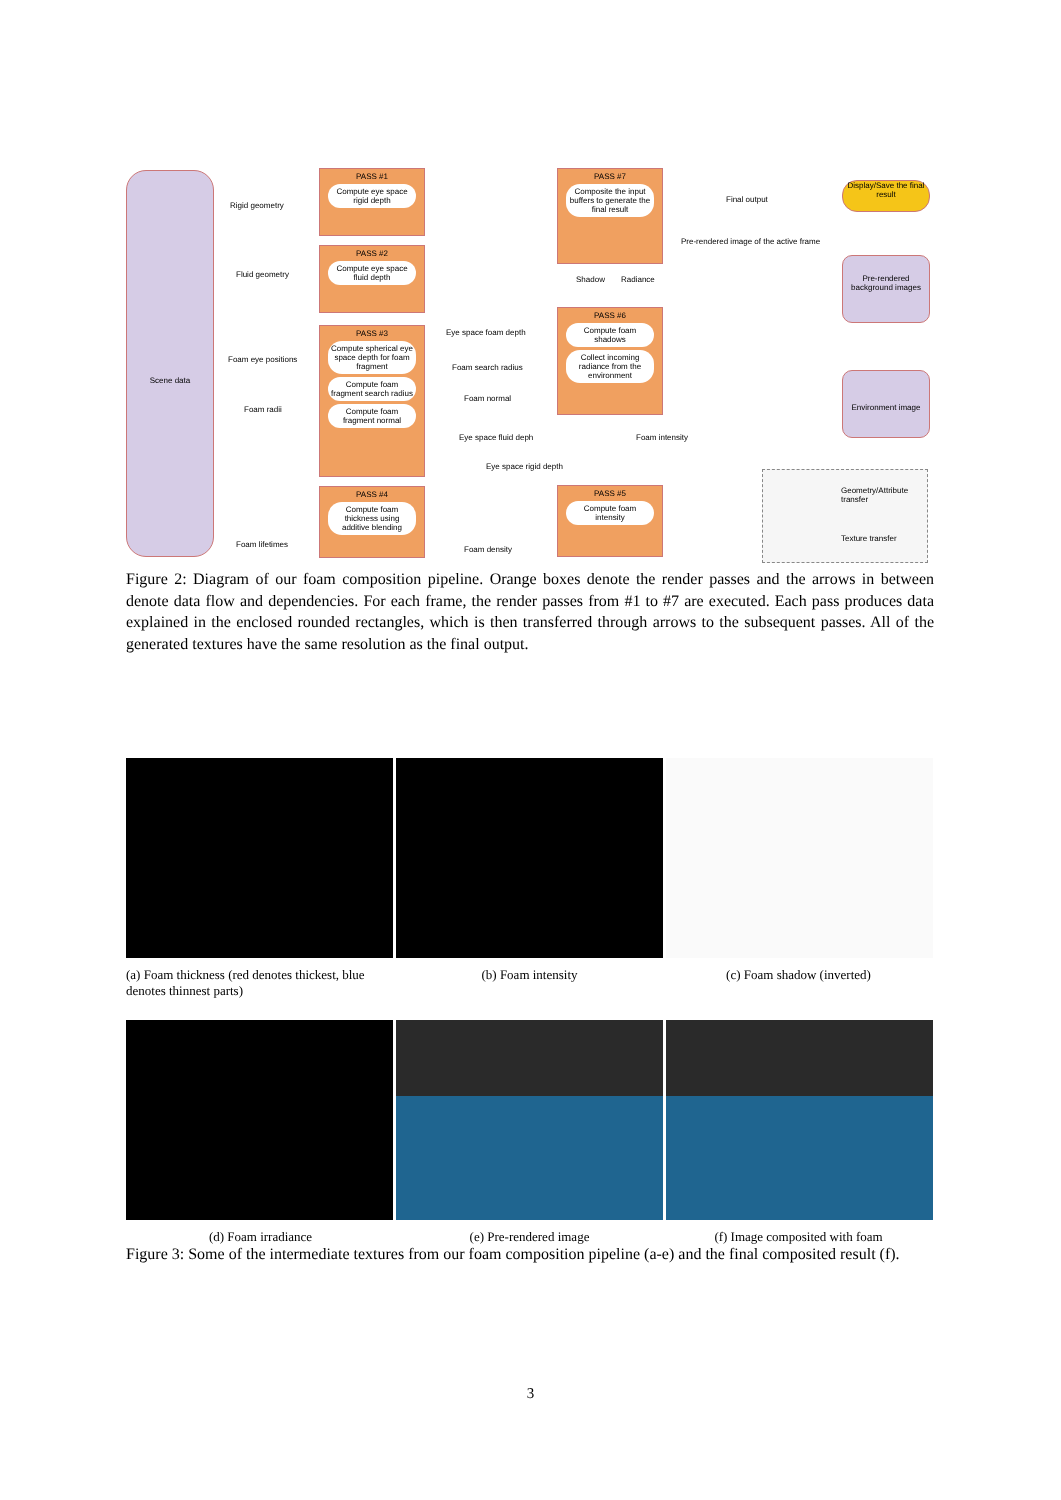Scene data
Rigid geometry
Fluid geometry
Foam eye positions
Foam radii
Foam lifetimes
PASS #1
Compute eye space rigid depth
PASS #2
Compute eye space fluid depth
PASS #3
Compute spherical eye space depth for foam fragment
Compute foam fragment search radius
Compute foam fragment normal
PASS #4
Compute foam thickness using additive blending
Eye space foam depth
Foam search radius
Foam normal
Eye space fluid deph
Eye space rigid depth
Foam density
PASS #7
Composite the input buffers to generate the final result
Shadow Radiance
PASS #6
Compute foam shadows
Collect incoming radiance from the environment
Foam intensity
PASS #5
Compute foam intensity
Final output
Pre-rendered image of the active frame
Display/Save the final result
Pre-rendered background images
Environment image
Geometry/Attribute transfer
Texture transfer
Figure 2: Diagram of our foam composition pipeline. Orange boxes denote the render passes and the arrows in between denote data flow and dependencies. For each frame, the render passes from #1 to #7 are executed. Each pass produces data explained in the enclosed rounded rectangles, which is then transferred through arrows to the subsequent passes. All of the generated textures have the same resolution as the final output.
(a) Foam thickness (red denotes thickest, blue denotes thinnest parts)
(b) Foam intensity (c) Foam shadow (inverted)
(d) Foam irradiance (e) Pre-rendered image (f) Image composited with foam
Figure 3: Some of the intermediate textures from our foam composition pipeline (a-e) and the final composited result (f).
3